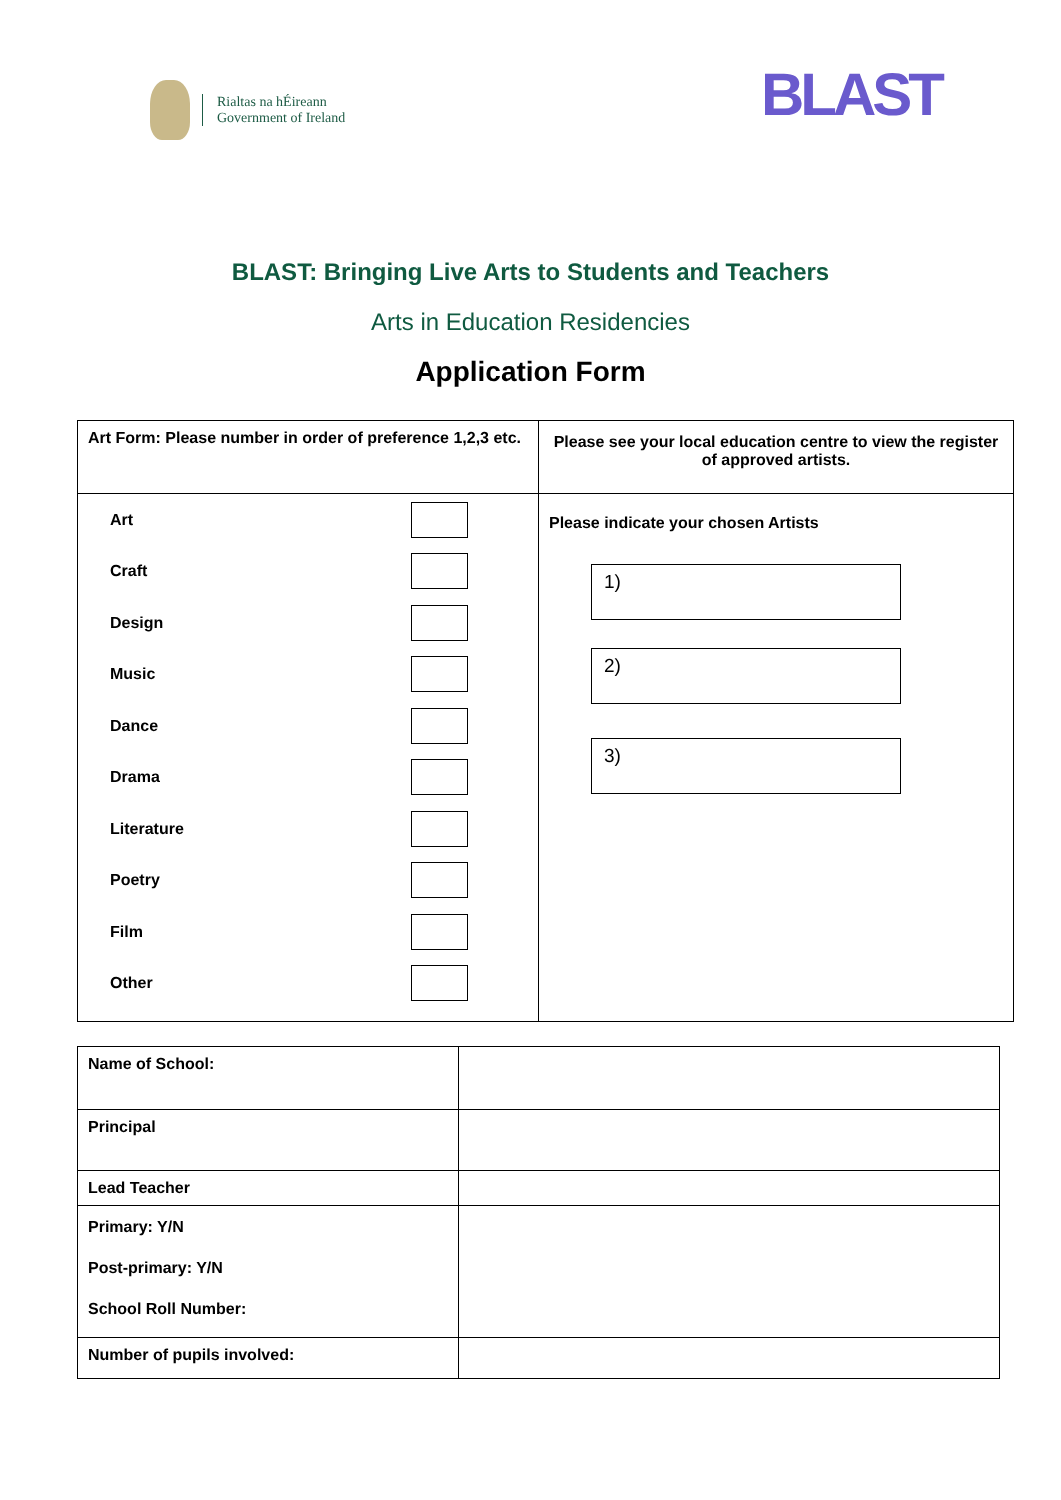Rialtas na hÉireann
Government of Ireland
BLAST
BLAST: Bringing Live Arts to Students and Teachers
Arts in Education Residencies
Application Form
| Art Form: Please number in order of preference 1,2,3 etc. | Please see your local education centre to view the register of approved artists. |
| Art Craft Design Music Dance Drama Literature Poetry Film Other | Please indicate your chosen Artists 1) 2) 3) |
| Name of School: | |
| Principal | |
| Lead Teacher | |
| Primary: Y/N Post-primary: Y/N School Roll Number: | |
| Number of pupils involved: | |